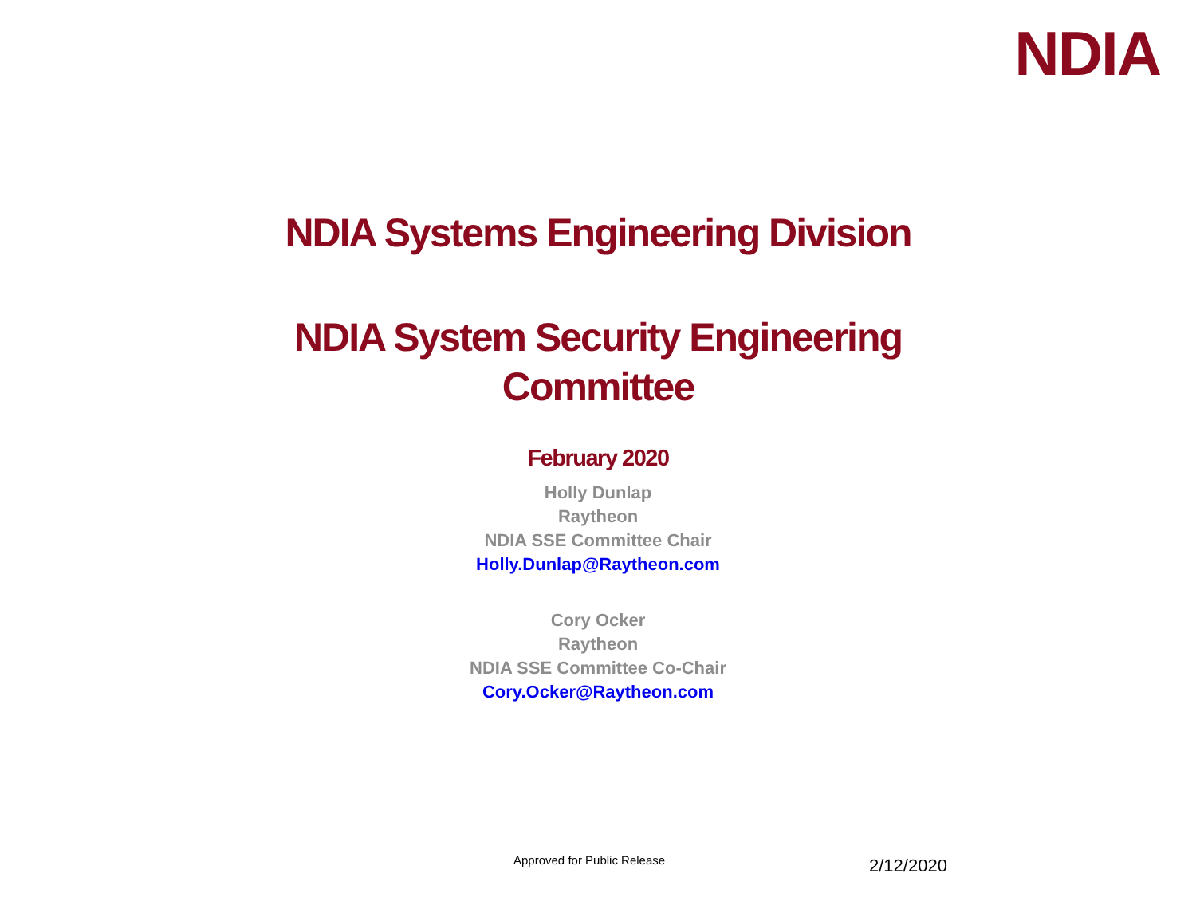NDIA
NDIA Systems Engineering Division
NDIA System Security Engineering
Committee
February 2020
Holly Dunlap
Raytheon
NDIA SSE Committee Chair
Holly.Dunlap@Raytheon.com
Cory Ocker
Raytheon
NDIA SSE Committee Co-Chair
Cory.Ocker@Raytheon.com
Approved for Public Release 2/12/2020